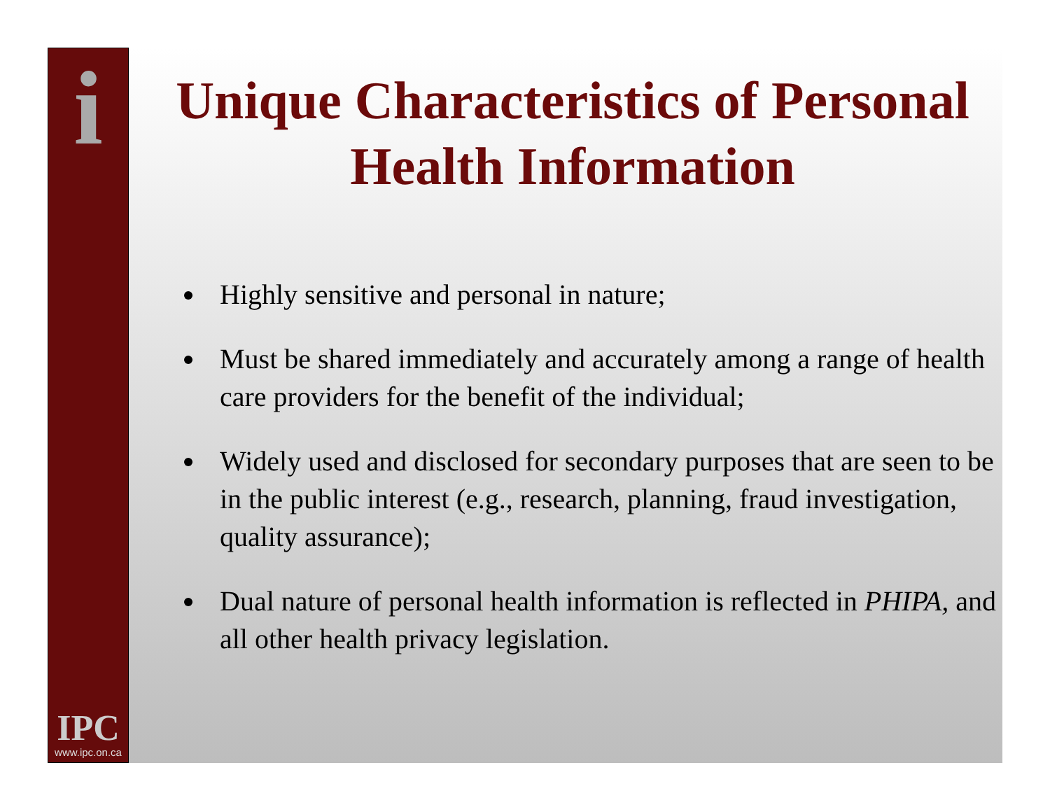i
IPC
www.ipc.on.ca
Unique Characteristics of Personal Health Information
Highly sensitive and personal in nature;
Must be shared immediately and accurately among a range of health care providers for the benefit of the individual;
Widely used and disclosed for secondary purposes that are seen to be in the public interest (e.g., research, planning, fraud investigation, quality assurance);
Dual nature of personal health information is reflected in PHIPA, and all other health privacy legislation.